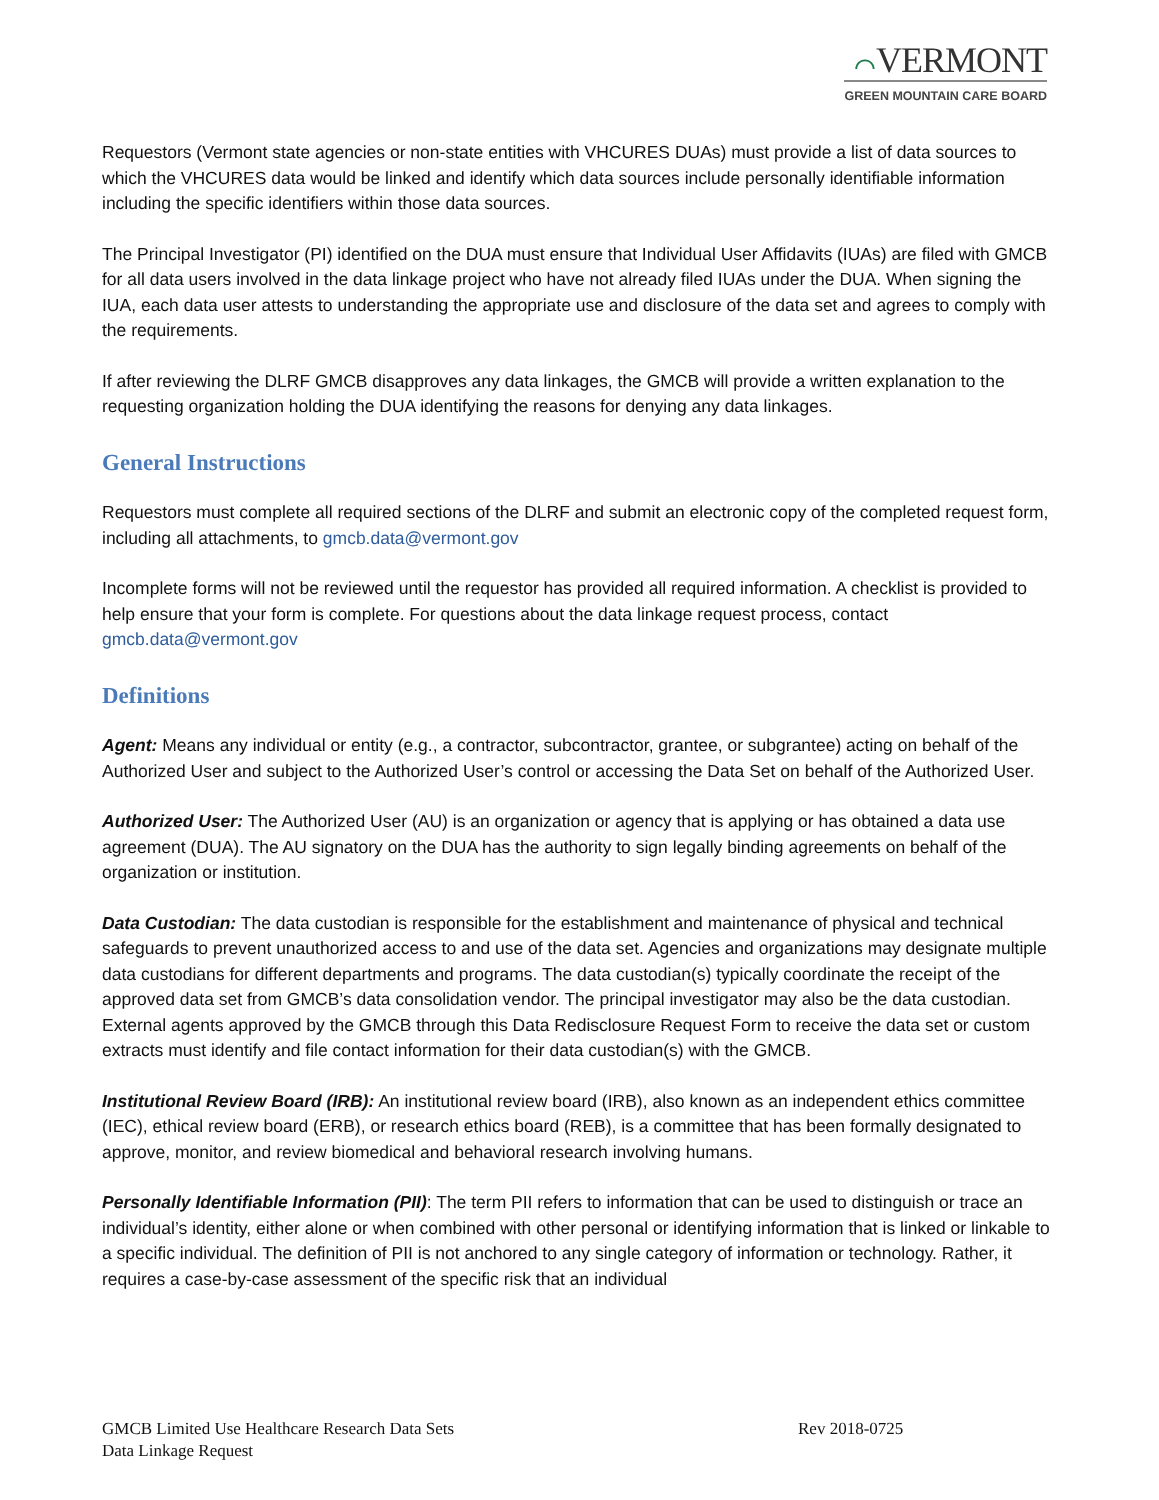⌒VERMONT
GREEN MOUNTAIN CARE BOARD
Requestors (Vermont state agencies or non-state entities with VHCURES DUAs) must provide a list of data sources to which the VHCURES data would be linked and identify which data sources include personally identifiable information including the specific identifiers within those data sources.
The Principal Investigator (PI) identified on the DUA must ensure that Individual User Affidavits (IUAs) are filed with GMCB for all data users involved in the data linkage project who have not already filed IUAs under the DUA. When signing the IUA, each data user attests to understanding the appropriate use and disclosure of the data set and agrees to comply with the requirements.
If after reviewing the DLRF GMCB disapproves any data linkages, the GMCB will provide a written explanation to the requesting organization holding the DUA identifying the reasons for denying any data linkages.
General Instructions
Requestors must complete all required sections of the DLRF and submit an electronic copy of the completed request form, including all attachments, to gmcb.data@vermont.gov
Incomplete forms will not be reviewed until the requestor has provided all required information. A checklist is provided to help ensure that your form is complete. For questions about the data linkage request process, contact gmcb.data@vermont.gov
Definitions
Agent: Means any individual or entity (e.g., a contractor, subcontractor, grantee, or subgrantee) acting on behalf of the Authorized User and subject to the Authorized User’s control or accessing the Data Set on behalf of the Authorized User.
Authorized User: The Authorized User (AU) is an organization or agency that is applying or has obtained a data use agreement (DUA). The AU signatory on the DUA has the authority to sign legally binding agreements on behalf of the organization or institution.
Data Custodian: The data custodian is responsible for the establishment and maintenance of physical and technical safeguards to prevent unauthorized access to and use of the data set. Agencies and organizations may designate multiple data custodians for different departments and programs. The data custodian(s) typically coordinate the receipt of the approved data set from GMCB’s data consolidation vendor. The principal investigator may also be the data custodian. External agents approved by the GMCB through this Data Redisclosure Request Form to receive the data set or custom extracts must identify and file contact information for their data custodian(s) with the GMCB.
Institutional Review Board (IRB): An institutional review board (IRB), also known as an independent ethics committee (IEC), ethical review board (ERB), or research ethics board (REB), is a committee that has been formally designated to approve, monitor, and review biomedical and behavioral research involving humans.
Personally Identifiable Information (PII): The term PII refers to information that can be used to distinguish or trace an individual’s identity, either alone or when combined with other personal or identifying information that is linked or linkable to a specific individual. The definition of PII is not anchored to any single category of information or technology. Rather, it requires a case-by-case assessment of the specific risk that an individual
GMCB Limited Use Healthcare Research Data Sets
Data Linkage Request
Rev 2018-0725